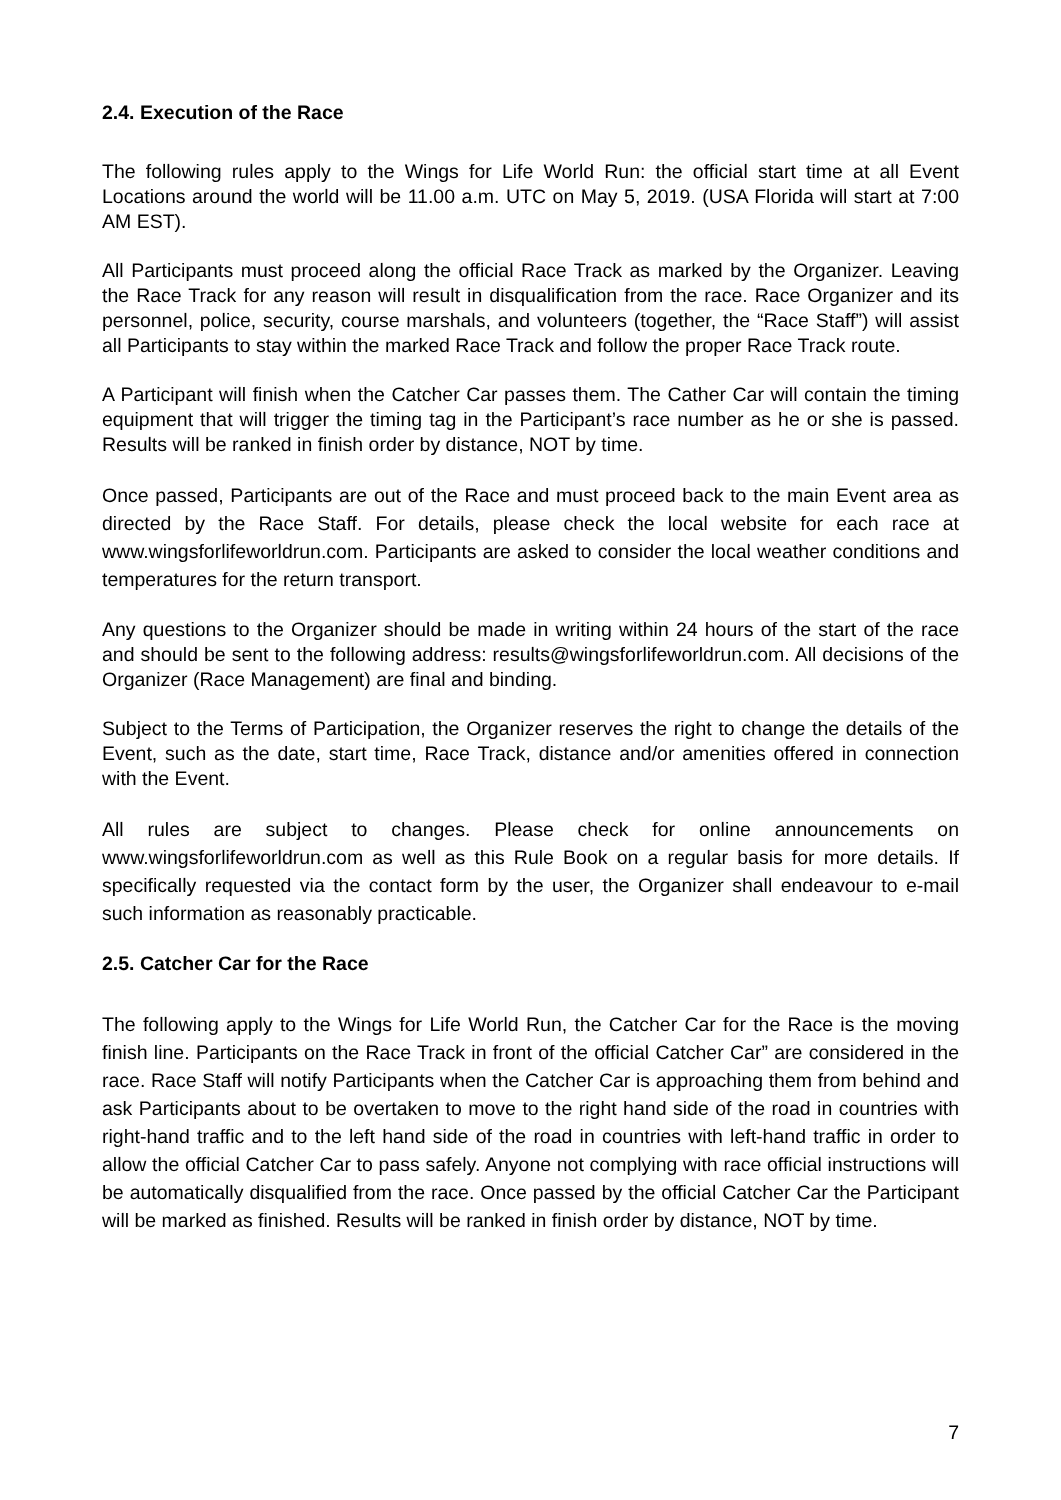2.4. Execution of the Race
The following rules apply to the Wings for Life World Run: the official start time at all Event Locations around the world will be 11.00 a.m. UTC on May 5, 2019. (USA Florida will start at 7:00 AM EST).
All Participants must proceed along the official Race Track as marked by the Organizer. Leaving the Race Track for any reason will result in disqualification from the race. Race Organizer and its personnel, police, security, course marshals, and volunteers (together, the “Race Staff”) will assist all Participants to stay within the marked Race Track and follow the proper Race Track route.
A Participant will finish when the Catcher Car passes them. The Cather Car will contain the timing equipment that will trigger the timing tag in the Participant’s race number as he or she is passed. Results will be ranked in finish order by distance, NOT by time.
Once passed, Participants are out of the Race and must proceed back to the main Event area as directed by the Race Staff. For details, please check the local website for each race at www.wingsforlifeworldrun.com. Participants are asked to consider the local weather conditions and temperatures for the return transport.
Any questions to the Organizer should be made in writing within 24 hours of the start of the race and should be sent to the following address: results@wingsforlifeworldrun.com. All decisions of the Organizer (Race Management) are final and binding.
Subject to the Terms of Participation, the Organizer reserves the right to change the details of the Event, such as the date, start time, Race Track, distance and/or amenities offered in connection with the Event.
All rules are subject to changes. Please check for online announcements on www.wingsforlifeworldrun.com as well as this Rule Book on a regular basis for more details. If specifically requested via the contact form by the user, the Organizer shall endeavour to e-mail such information as reasonably practicable.
2.5. Catcher Car for the Race
The following apply to the Wings for Life World Run, the Catcher Car for the Race is the moving finish line. Participants on the Race Track in front of the official Catcher Car” are considered in the race. Race Staff will notify Participants when the Catcher Car is approaching them from behind and ask Participants about to be overtaken to move to the right hand side of the road in countries with right-hand traffic and to the left hand side of the road in countries with left-hand traffic in order to allow the official Catcher Car to pass safely. Anyone not complying with race official instructions will be automatically disqualified from the race. Once passed by the official Catcher Car the Participant will be marked as finished. Results will be ranked in finish order by distance, NOT by time.
7